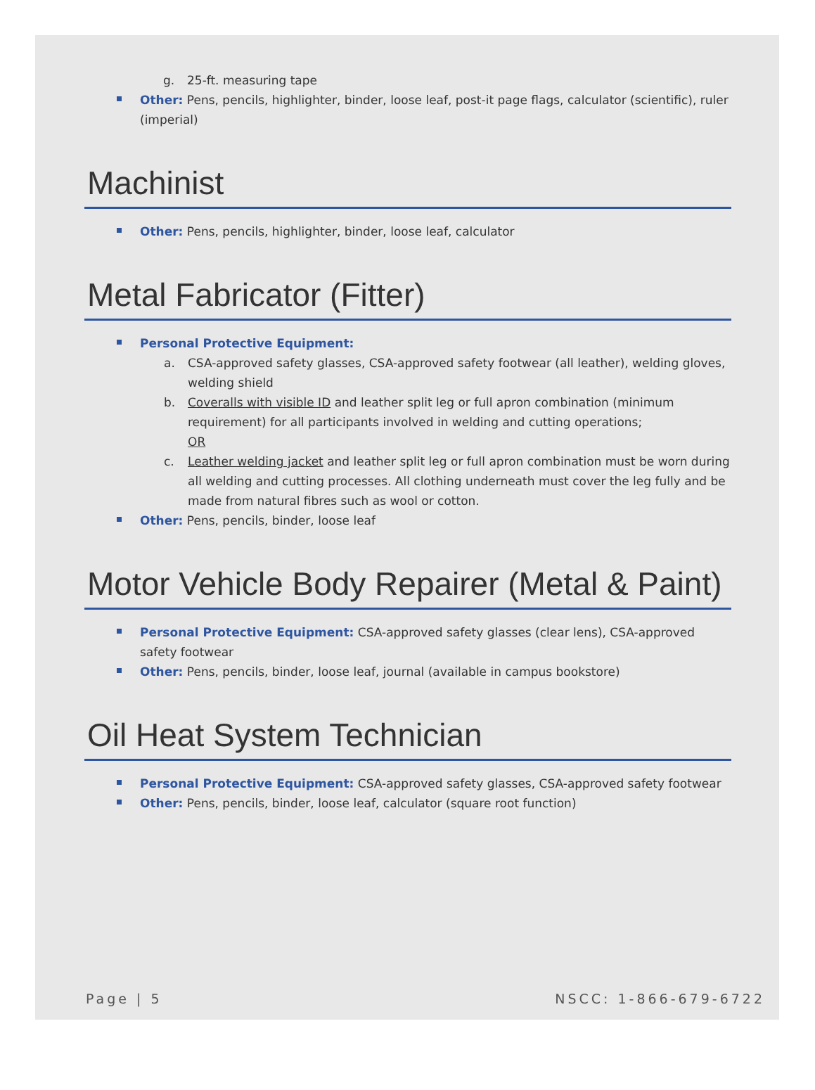g. 25-ft. measuring tape
Other: Pens, pencils, highlighter, binder, loose leaf, post-it page flags, calculator (scientific), ruler (imperial)
Machinist
Other: Pens, pencils, highlighter, binder, loose leaf, calculator
Metal Fabricator (Fitter)
Personal Protective Equipment:
a. CSA-approved safety glasses, CSA-approved safety footwear (all leather), welding gloves, welding shield
b. Coveralls with visible ID and leather split leg or full apron combination (minimum requirement) for all participants involved in welding and cutting operations;
OR
c. Leather welding jacket and leather split leg or full apron combination must be worn during all welding and cutting processes. All clothing underneath must cover the leg fully and be made from natural fibres such as wool or cotton.
Other: Pens, pencils, binder, loose leaf
Motor Vehicle Body Repairer (Metal & Paint)
Personal Protective Equipment: CSA-approved safety glasses (clear lens), CSA-approved safety footwear
Other: Pens, pencils, binder, loose leaf, journal (available in campus bookstore)
Oil Heat System Technician
Personal Protective Equipment: CSA-approved safety glasses, CSA-approved safety footwear
Other: Pens, pencils, binder, loose leaf, calculator (square root function)
Page | 5 NSCC: 1-866-679-6722